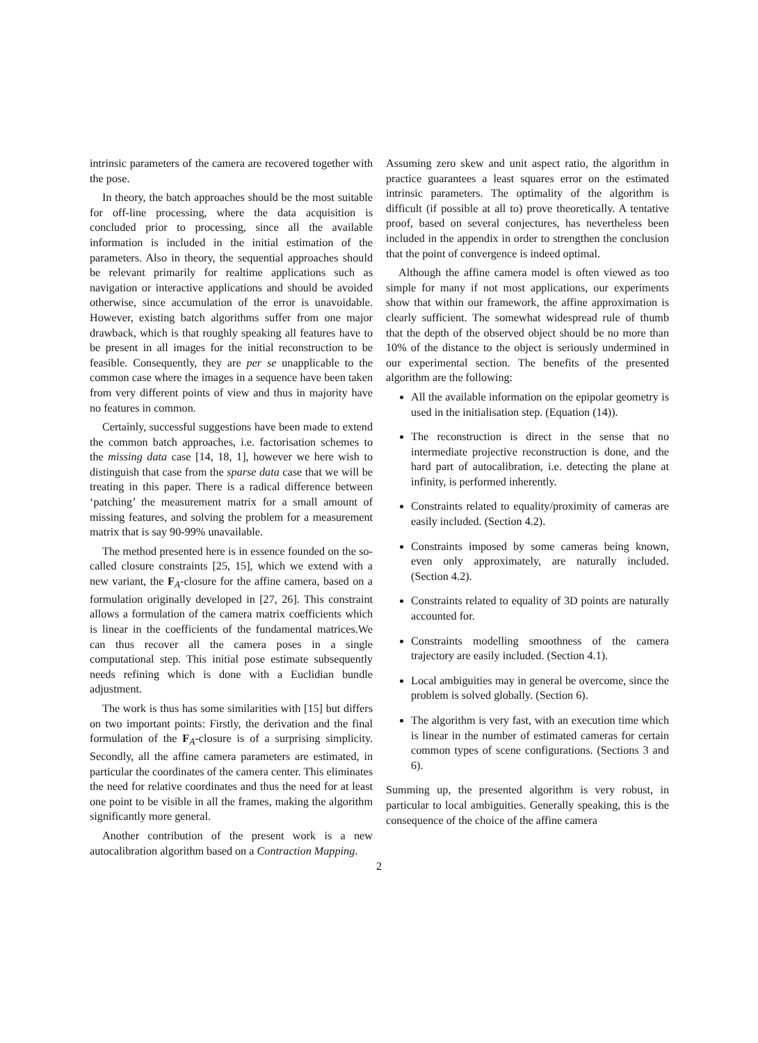intrinsic parameters of the camera are recovered together with the pose.
In theory, the batch approaches should be the most suitable for off-line processing, where the data acquisition is concluded prior to processing, since all the available information is included in the initial estimation of the parameters. Also in theory, the sequential approaches should be relevant primarily for realtime applications such as navigation or interactive applications and should be avoided otherwise, since accumulation of the error is unavoidable. However, existing batch algorithms suffer from one major drawback, which is that roughly speaking all features have to be present in all images for the initial reconstruction to be feasible. Consequently, they are per se unapplicable to the common case where the images in a sequence have been taken from very different points of view and thus in majority have no features in common.
Certainly, successful suggestions have been made to extend the common batch approaches, i.e. factorisation schemes to the missing data case [14, 18, 1], however we here wish to distinguish that case from the sparse data case that we will be treating in this paper. There is a radical difference between ‘patching’ the measurement matrix for a small amount of missing features, and solving the problem for a measurement matrix that is say 90-99% unavailable.
The method presented here is in essence founded on the so-called closure constraints [25, 15], which we extend with a new variant, the F<sub>A</sub>-closure for the affine camera, based on a formulation originally developed in [27, 26]. This constraint allows a formulation of the camera matrix coefficients which is linear in the coefficients of the fundamental matrices.We can thus recover all the camera poses in a single computational step. This initial pose estimate subsequently needs refining which is done with a Euclidian bundle adjustment.
The work is thus has some similarities with [15] but differs on two important points: Firstly, the derivation and the final formulation of the F<sub>A</sub>-closure is of a surprising simplicity. Secondly, all the affine camera parameters are estimated, in particular the coordinates of the camera center. This eliminates the need for relative coordinates and thus the need for at least one point to be visible in all the frames, making the algorithm significantly more general.
Another contribution of the present work is a new autocalibration algorithm based on a Contraction Mapping.
Assuming zero skew and unit aspect ratio, the algorithm in practice guarantees a least squares error on the estimated intrinsic parameters. The optimality of the algorithm is difficult (if possible at all to) prove theoretically. A tentative proof, based on several conjectures, has nevertheless been included in the appendix in order to strengthen the conclusion that the point of convergence is indeed optimal.
Although the affine camera model is often viewed as too simple for many if not most applications, our experiments show that within our framework, the affine approximation is clearly sufficient. The somewhat widespread rule of thumb that the depth of the observed object should be no more than 10% of the distance to the object is seriously undermined in our experimental section. The benefits of the presented algorithm are the following:
All the available information on the epipolar geometry is used in the initialisation step. (Equation (14)).
The reconstruction is direct in the sense that no intermediate projective reconstruction is done, and the hard part of autocalibration, i.e. detecting the plane at infinity, is performed inherently.
Constraints related to equality/proximity of cameras are easily included. (Section 4.2).
Constraints imposed by some cameras being known, even only approximately, are naturally included. (Section 4.2).
Constraints related to equality of 3D points are naturally accounted for.
Constraints modelling smoothness of the camera trajectory are easily included. (Section 4.1).
Local ambiguities may in general be overcome, since the problem is solved globally. (Section 6).
The algorithm is very fast, with an execution time which is linear in the number of estimated cameras for certain common types of scene configurations. (Sections 3 and 6).
Summing up, the presented algorithm is very robust, in particular to local ambiguities. Generally speaking, this is the consequence of the choice of the affine camera
2